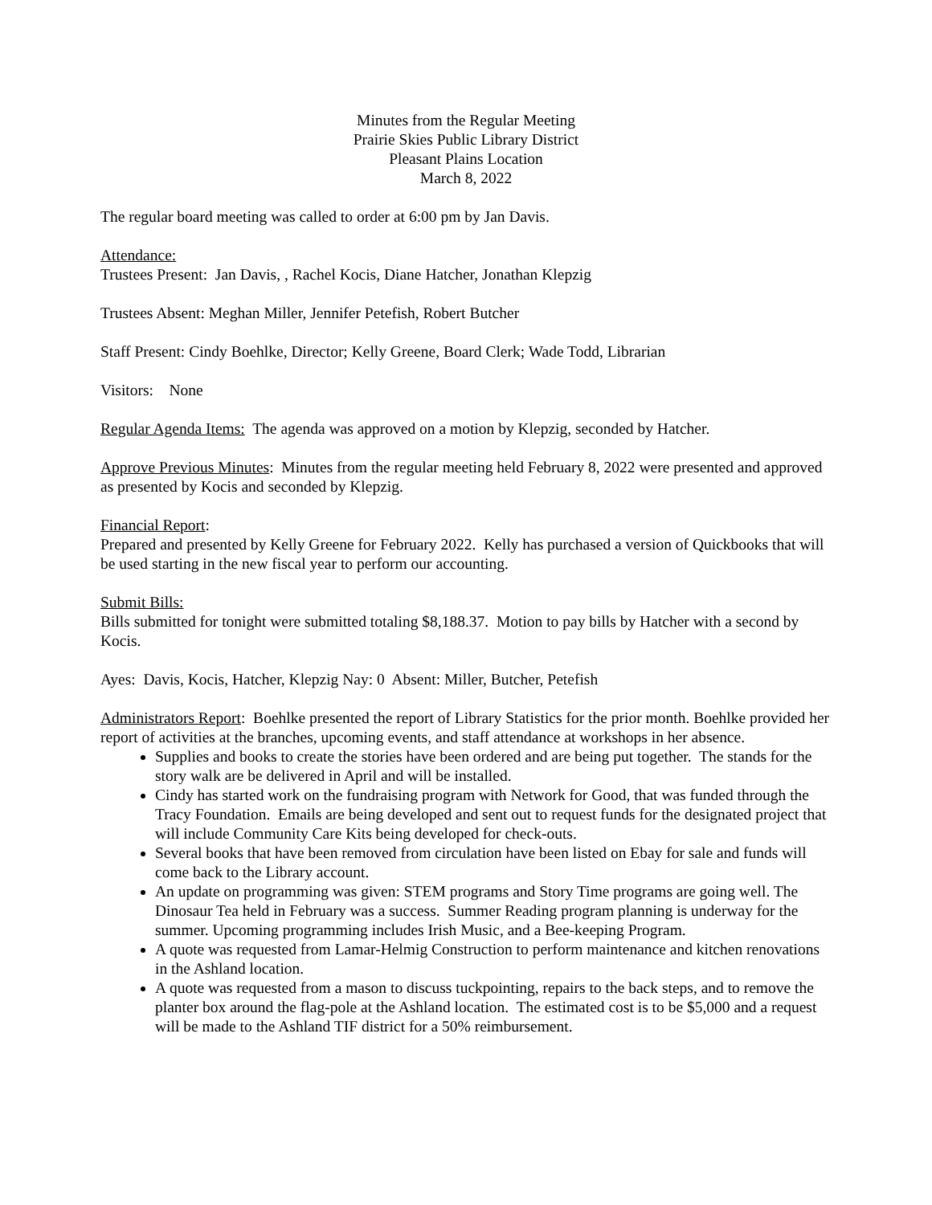Minutes from the Regular Meeting
Prairie Skies Public Library District
Pleasant Plains Location
March 8, 2022
The regular board meeting was called to order at 6:00 pm by Jan Davis.
Attendance:
Trustees Present: Jan Davis, , Rachel Kocis, Diane Hatcher, Jonathan Klepzig
Trustees Absent: Meghan Miller, Jennifer Petefish, Robert Butcher
Staff Present: Cindy Boehlke, Director; Kelly Greene, Board Clerk; Wade Todd, Librarian
Visitors: None
Regular Agenda Items: The agenda was approved on a motion by Klepzig, seconded by Hatcher.
Approve Previous Minutes: Minutes from the regular meeting held February 8, 2022 were presented and approved as presented by Kocis and seconded by Klepzig.
Financial Report:
Prepared and presented by Kelly Greene for February 2022. Kelly has purchased a version of Quickbooks that will be used starting in the new fiscal year to perform our accounting.
Submit Bills:
Bills submitted for tonight were submitted totaling $8,188.37. Motion to pay bills by Hatcher with a second by Kocis.
Ayes: Davis, Kocis, Hatcher, Klepzig Nay: 0 Absent: Miller, Butcher, Petefish
Administrators Report: Boehlke presented the report of Library Statistics for the prior month. Boehlke provided her report of activities at the branches, upcoming events, and staff attendance at workshops in her absence.
Supplies and books to create the stories have been ordered and are being put together. The stands for the story walk are be delivered in April and will be installed.
Cindy has started work on the fundraising program with Network for Good, that was funded through the Tracy Foundation. Emails are being developed and sent out to request funds for the designated project that will include Community Care Kits being developed for check-outs.
Several books that have been removed from circulation have been listed on Ebay for sale and funds will come back to the Library account.
An update on programming was given: STEM programs and Story Time programs are going well. The Dinosaur Tea held in February was a success. Summer Reading program planning is underway for the summer. Upcoming programming includes Irish Music, and a Bee-keeping Program.
A quote was requested from Lamar-Helmig Construction to perform maintenance and kitchen renovations in the Ashland location.
A quote was requested from a mason to discuss tuckpointing, repairs to the back steps, and to remove the planter box around the flag-pole at the Ashland location. The estimated cost is to be $5,000 and a request will be made to the Ashland TIF district for a 50% reimbursement.